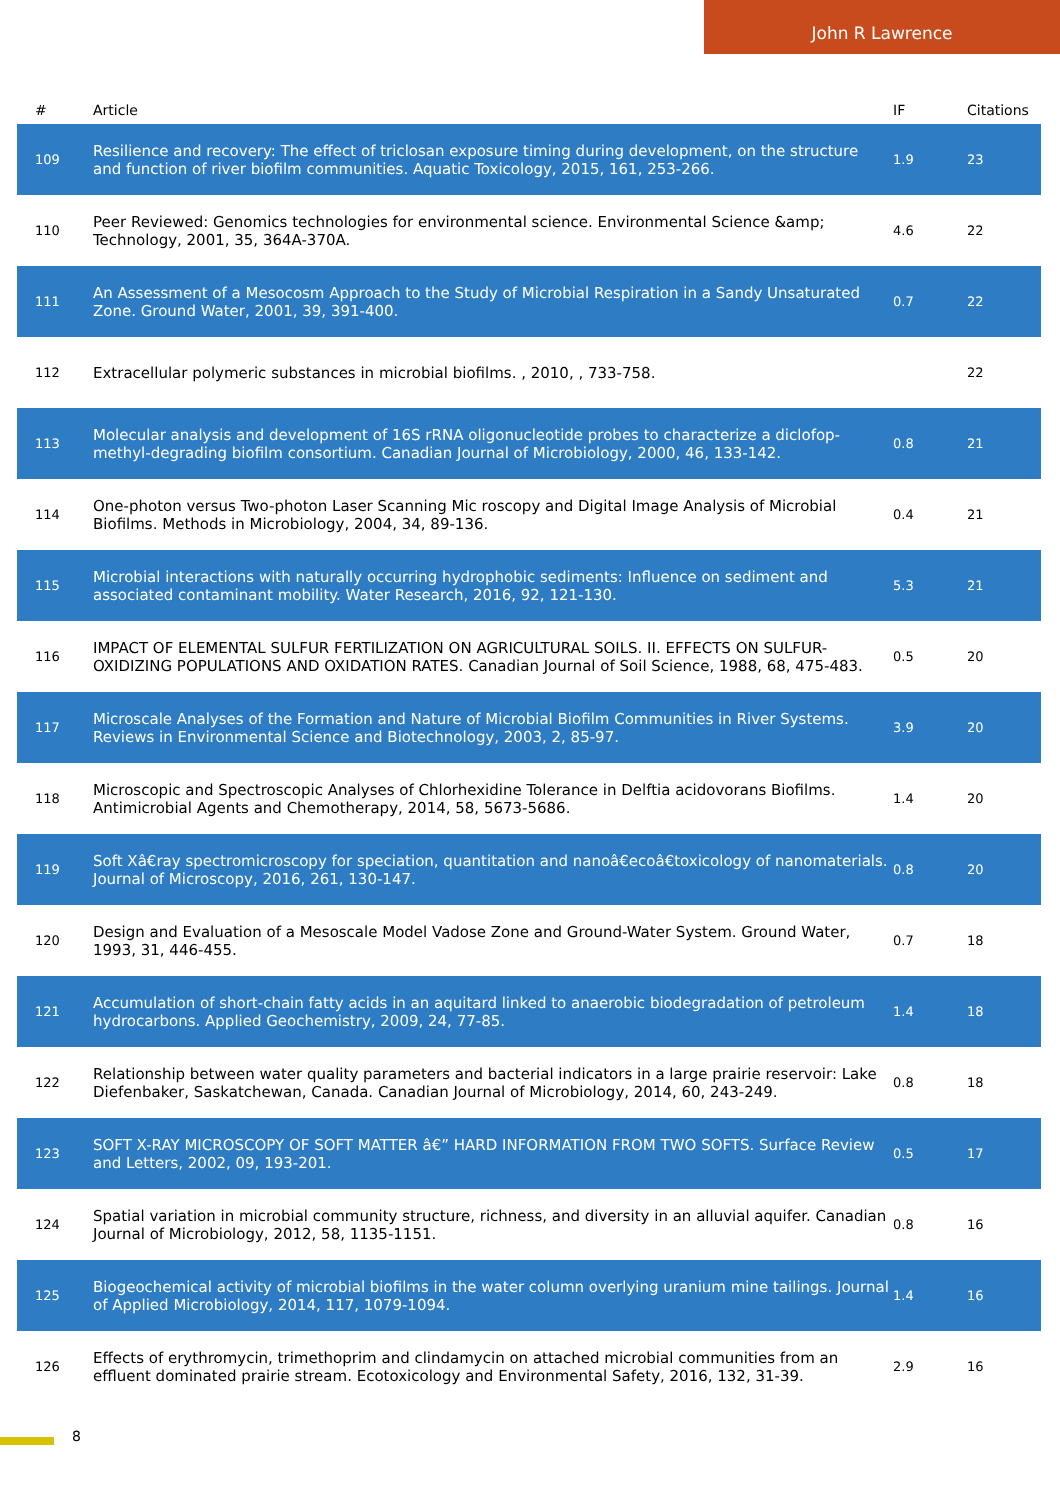John R Lawrence
| # | Article | IF | Citations |
| --- | --- | --- | --- |
| 109 | Resilience and recovery: The effect of triclosan exposure timing during development, on the structure and function of river biofilm communities. Aquatic Toxicology, 2015, 161, 253-266. | 1.9 | 23 |
| 110 | Peer Reviewed: Genomics technologies for environmental science. Environmental Science &amp; Technology, 2001, 35, 364A-370A. | 4.6 | 22 |
| 111 | An Assessment of a Mesocosm Approach to the Study of Microbial Respiration in a Sandy Unsaturated Zone. Ground Water, 2001, 39, 391-400. | 0.7 | 22 |
| 112 | Extracellular polymeric substances in microbial biofilms. , 2010, , 733-758. | | 22 |
| 113 | Molecular analysis and development of 16S rRNA oligonucleotide probes to characterize a diclofop-methyl-degrading biofilm consortium. Canadian Journal of Microbiology, 2000, 46, 133-142. | 0.8 | 21 |
| 114 | One-photon versus Two-photon Laser Scanning Mic roscopy and Digital Image Analysis of Microbial Biofilms. Methods in Microbiology, 2004, 34, 89-136. | 0.4 | 21 |
| 115 | Microbial interactions with naturally occurring hydrophobic sediments: Influence on sediment and associated contaminant mobility. Water Research, 2016, 92, 121-130. | 5.3 | 21 |
| 116 | IMPACT OF ELEMENTAL SULFUR FERTILIZATION ON AGRICULTURAL SOILS. II. EFFECTS ON SULFUR-OXIDIZING POPULATIONS AND OXIDATION RATES. Canadian Journal of Soil Science, 1988, 68, 475-483. | 0.5 | 20 |
| 117 | Microscale Analyses of the Formation and Nature of Microbial Biofilm Communities in River Systems. Reviews in Environmental Science and Biotechnology, 2003, 2, 85-97. | 3.9 | 20 |
| 118 | Microscopic and Spectroscopic Analyses of Chlorhexidine Tolerance in Delftia acidovorans Biofilms. Antimicrobial Agents and Chemotherapy, 2014, 58, 5673-5686. | 1.4 | 20 |
| 119 | Soft Xâ€ray spectromicroscopy for speciation, quantitation and nanoâ€ecoâ€toxicology of nanomaterials. Journal of Microscopy, 2016, 261, 130-147. | 0.8 | 20 |
| 120 | Design and Evaluation of a Mesoscale Model Vadose Zone and Ground-Water System. Ground Water, 1993, 31, 446-455. | 0.7 | 18 |
| 121 | Accumulation of short-chain fatty acids in an aquitard linked to anaerobic biodegradation of petroleum hydrocarbons. Applied Geochemistry, 2009, 24, 77-85. | 1.4 | 18 |
| 122 | Relationship between water quality parameters and bacterial indicators in a large prairie reservoir: Lake Diefenbaker, Saskatchewan, Canada. Canadian Journal of Microbiology, 2014, 60, 243-249. | 0.8 | 18 |
| 123 | SOFT X-RAY MICROSCOPY OF SOFT MATTER â€” HARD INFORMATION FROM TWO SOFTS. Surface Review and Letters, 2002, 09, 193-201. | 0.5 | 17 |
| 124 | Spatial variation in microbial community structure, richness, and diversity in an alluvial aquifer. Canadian Journal of Microbiology, 2012, 58, 1135-1151. | 0.8 | 16 |
| 125 | Biogeochemical activity of microbial biofilms in the water column overlying uranium mine tailings. Journal of Applied Microbiology, 2014, 117, 1079-1094. | 1.4 | 16 |
| 126 | Effects of erythromycin, trimethoprim and clindamycin on attached microbial communities from an effluent dominated prairie stream. Ecotoxicology and Environmental Safety, 2016, 132, 31-39. | 2.9 | 16 |
8